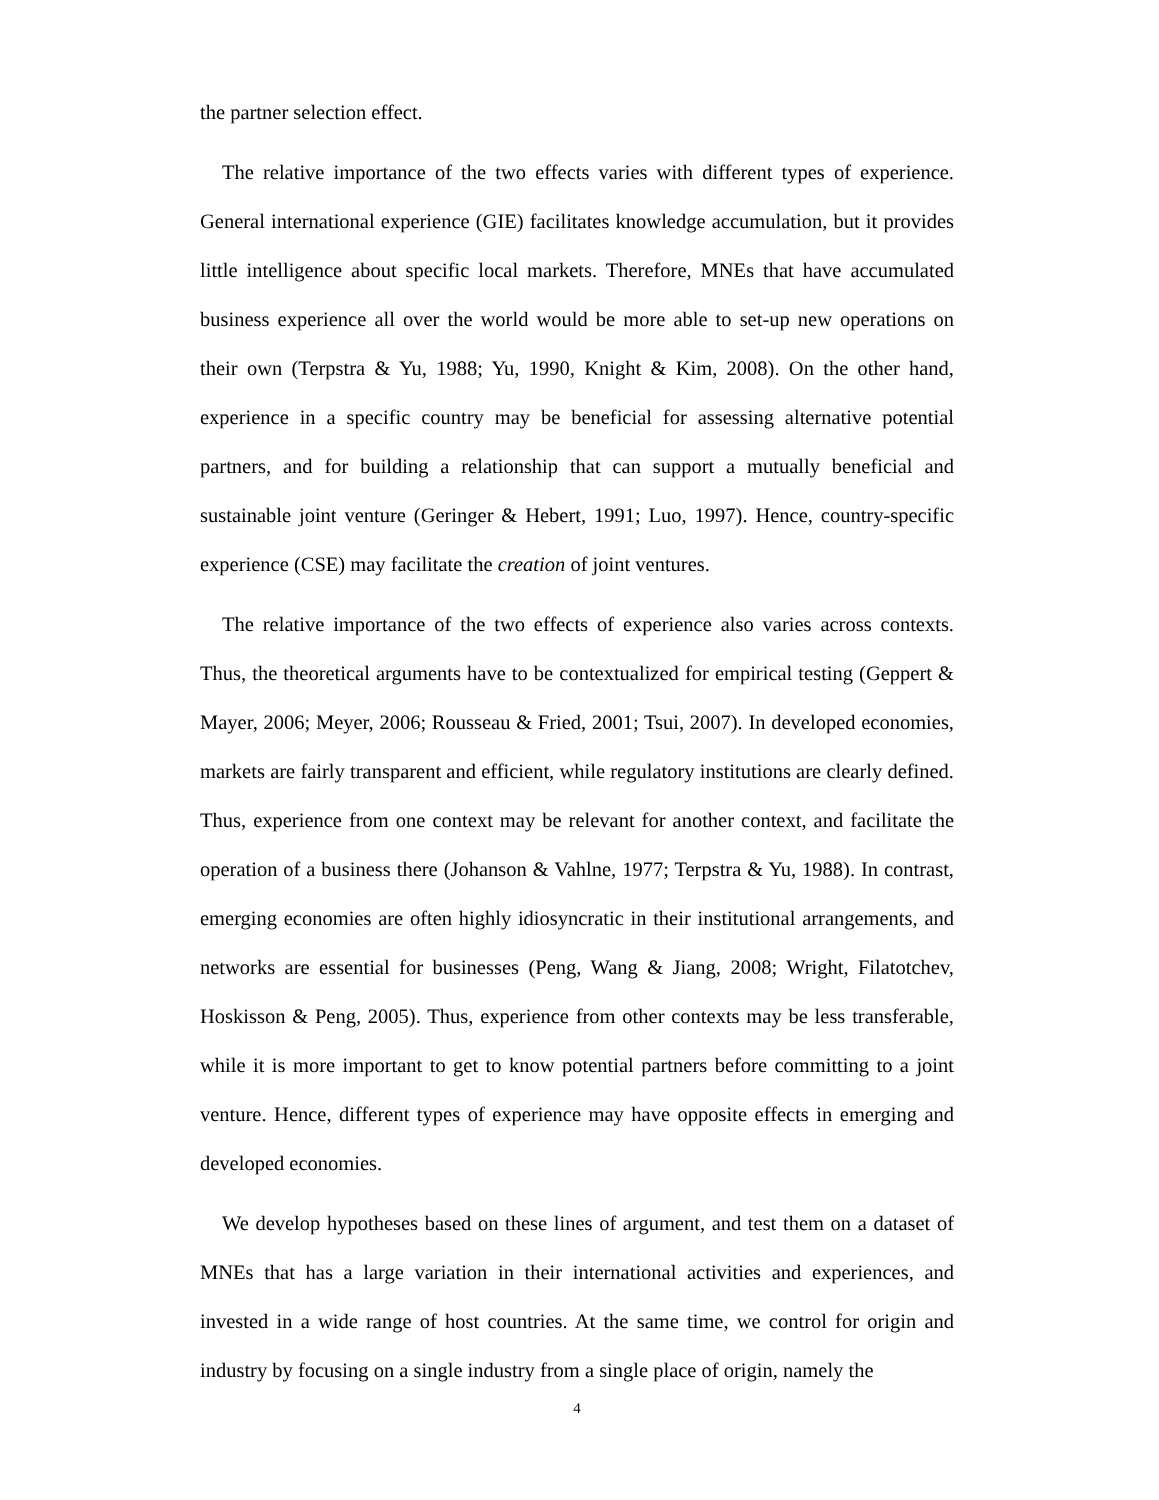the partner selection effect.
The relative importance of the two effects varies with different types of experience. General international experience (GIE) facilitates knowledge accumulation, but it provides little intelligence about specific local markets. Therefore, MNEs that have accumulated business experience all over the world would be more able to set-up new operations on their own (Terpstra & Yu, 1988; Yu, 1990, Knight & Kim, 2008). On the other hand, experience in a specific country may be beneficial for assessing alternative potential partners, and for building a relationship that can support a mutually beneficial and sustainable joint venture (Geringer & Hebert, 1991; Luo, 1997). Hence, country-specific experience (CSE) may facilitate the creation of joint ventures.
The relative importance of the two effects of experience also varies across contexts. Thus, the theoretical arguments have to be contextualized for empirical testing (Geppert & Mayer, 2006; Meyer, 2006; Rousseau & Fried, 2001; Tsui, 2007). In developed economies, markets are fairly transparent and efficient, while regulatory institutions are clearly defined. Thus, experience from one context may be relevant for another context, and facilitate the operation of a business there (Johanson & Vahlne, 1977; Terpstra & Yu, 1988). In contrast, emerging economies are often highly idiosyncratic in their institutional arrangements, and networks are essential for businesses (Peng, Wang & Jiang, 2008; Wright, Filatotchev, Hoskisson & Peng, 2005). Thus, experience from other contexts may be less transferable, while it is more important to get to know potential partners before committing to a joint venture. Hence, different types of experience may have opposite effects in emerging and developed economies.
We develop hypotheses based on these lines of argument, and test them on a dataset of MNEs that has a large variation in their international activities and experiences, and invested in a wide range of host countries. At the same time, we control for origin and industry by focusing on a single industry from a single place of origin, namely the
4